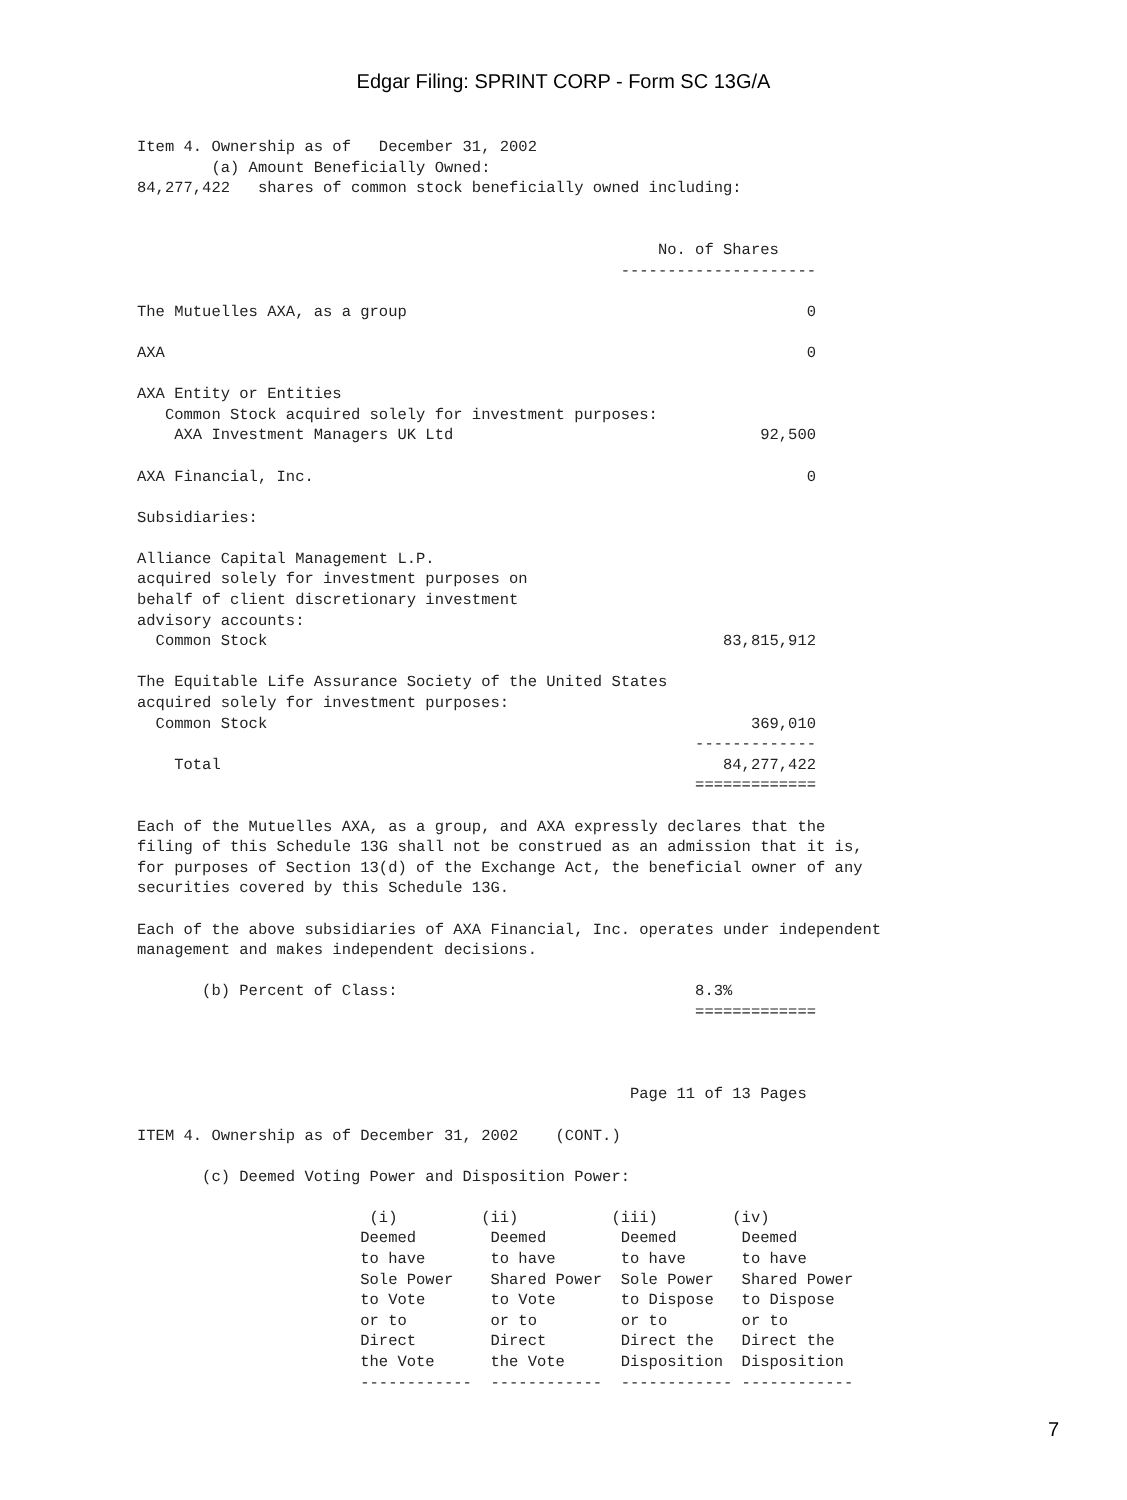Edgar Filing: SPRINT CORP - Form SC 13G/A
Item 4. Ownership as of   December 31, 2002
        (a) Amount Beneficially Owned:
84,277,422   shares of common stock beneficially owned including:


                                                        No. of Shares
                                                    ---------------------

The Mutuelles AXA, as a group                                           0

AXA                                                                     0

AXA Entity or Entities
   Common Stock acquired solely for investment purposes:
    AXA Investment Managers UK Ltd                                 92,500

AXA Financial, Inc.                                                     0

Subsidiaries:

Alliance Capital Management L.P.
acquired solely for investment purposes on
behalf of client discretionary investment
advisory accounts:
  Common Stock                                                 83,815,912

The Equitable Life Assurance Society of the United States
acquired solely for investment purposes:
  Common Stock                                                    369,010
                                                            -------------
    Total                                                      84,277,422
                                                            =============

Each of the Mutuelles AXA, as a group, and AXA expressly declares that the
filing of this Schedule 13G shall not be construed as an admission that it is,
for purposes of Section 13(d) of the Exchange Act, the beneficial owner of any
securities covered by this Schedule 13G.

Each of the above subsidiaries of AXA Financial, Inc. operates under independent
management and makes independent decisions.

       (b) Percent of Class:                                8.3%
                                                            =============



                                                     Page 11 of 13 Pages

ITEM 4. Ownership as of December 31, 2002    (CONT.)

       (c) Deemed Voting Power and Disposition Power:

                         (i)         (ii)          (iii)        (iv)
                        Deemed        Deemed        Deemed       Deemed
                        to have       to have       to have      to have
                        Sole Power    Shared Power  Sole Power   Shared Power
                        to Vote       to Vote       to Dispose   to Dispose
                        or to         or to         or to        or to
                        Direct        Direct        Direct the   Direct the
                        the Vote      the Vote      Disposition  Disposition
                        ------------  ------------  ------------ ------------
7